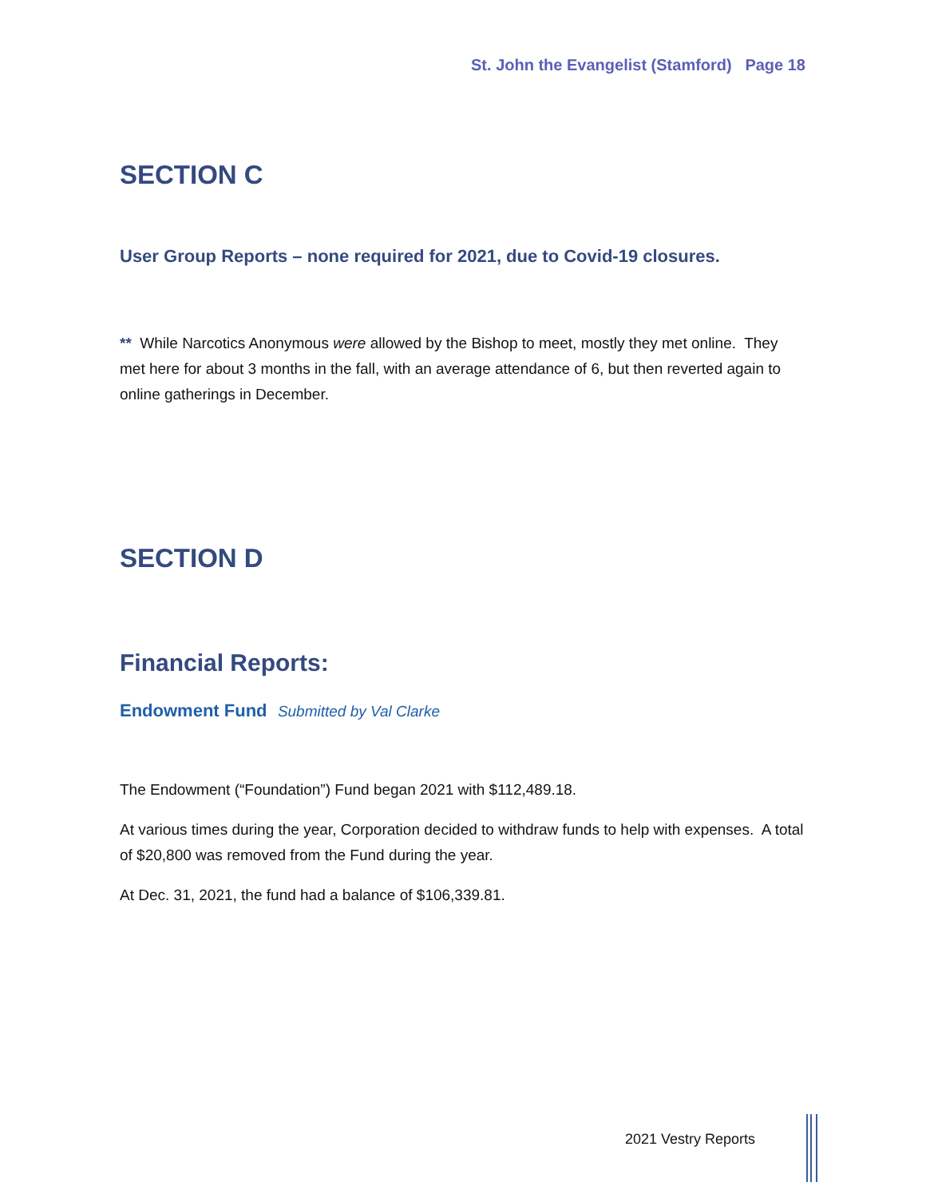St. John the Evangelist (Stamford) Page 18
SECTION C
User Group Reports – none required for 2021, due to Covid-19 closures.
** While Narcotics Anonymous were allowed by the Bishop to meet, mostly they met online. They met here for about 3 months in the fall, with an average attendance of 6, but then reverted again to online gatherings in December.
SECTION D
Financial Reports:
Endowment Fund Submitted by Val Clarke
The Endowment (“Foundation”) Fund began 2021 with $112,489.18.
At various times during the year, Corporation decided to withdraw funds to help with expenses. A total of $20,800 was removed from the Fund during the year.
At Dec. 31, 2021, the fund had a balance of $106,339.81.
2021 Vestry Reports